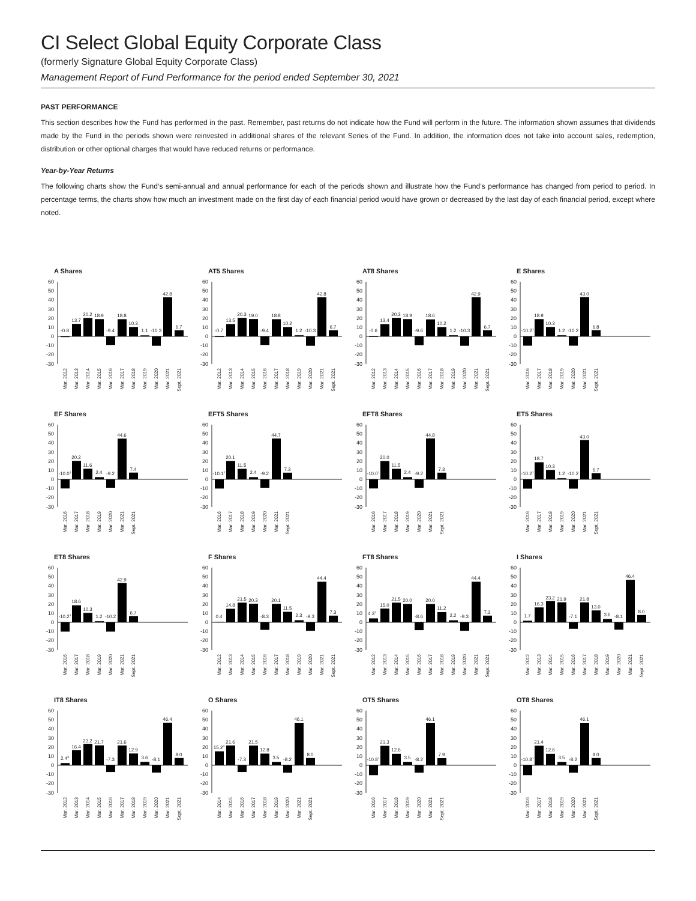CI Select Global Equity Corporate Class
(formerly Signature Global Equity Corporate Class)
Management Report of Fund Performance for the period ended September 30, 2021
PAST PERFORMANCE
This section describes how the Fund has performed in the past. Remember, past returns do not indicate how the Fund will perform in the future. The information shown assumes that dividends made by the Fund in the periods shown were reinvested in additional shares of the relevant Series of the Fund. In addition, the information does not take into account sales, redemption, distribution or other optional charges that would have reduced returns or performance.
Year-by-Year Returns
The following charts show the Fund’s semi-annual and annual performance for each of the periods shown and illustrate how the Fund’s performance has changed from period to period. In percentage terms, the charts show how much an investment made on the first day of each financial period would have grown or decreased by the last day of each financial period, except where noted.
A Shares
60
50
40
30
20
10
0
-10
-20
-30
-0.8
13.7
20.2
18.9
-9.4
18.8
10.3
1.1
-10.3
42.8
6.7
Mar. 2012
Mar. 2013
Mar. 2014
Mar. 2015
Mar. 2016
Mar. 2017
Mar. 2018
Mar. 2019
Mar. 2020
Mar. 2021
Sept. 2021
AT5 Shares
60
50
40
30
20
10
0
-10
-20
-30
-0.7
13.5
20.3
19.0
-9.4
18.8
10.2
1.2
-10.3
42.8
6.7
Mar. 2012
Mar. 2013
Mar. 2014
Mar. 2015
Mar. 2016
Mar. 2017
Mar. 2018
Mar. 2019
Mar. 2020
Mar. 2021
Sept. 2021
AT8 Shares
60
50
40
30
20
10
0
-10
-20
-30
-0.6
13.4
20.3
18.9
-9.6
18.6
10.2
1.2
-10.3
42.9
6.7
Mar. 2012
Mar. 2013
Mar. 2014
Mar. 2015
Mar. 2016
Mar. 2017
Mar. 2018
Mar. 2019
Mar. 2020
Mar. 2021
Sept. 2021
E Shares
60
50
40
30
20
10
0
-10
-20
-30
-10.21
18.9
10.3
1.2
-10.2
43.0
6.8
Mar. 2016
Mar. 2017
Mar. 2018
Mar. 2019
Mar. 2020
Mar. 2021
Sept. 2021
EF Shares
60
50
40
30
20
10
0
-10
-20
-30
-10.01
20.2
11.6
2.4
-9.2
44.6
7.4
Mar. 2016
Mar. 2017
Mar. 2018
Mar. 2019
Mar. 2020
Mar. 2021
Sept. 2021
EFT5 Shares
60
50
40
30
20
10
0
-10
-20
-30
-10.11
20.1
11.5
2.4
-9.2
44.7
7.3
Mar. 2016
Mar. 2017
Mar. 2018
Mar. 2019
Mar. 2020
Mar. 2021
Sept. 2021
EFT8 Shares
60
50
40
30
20
10
0
-10
-20
-30
-10.01
20.0
11.5
2.4
-9.2
44.8
7.3
Mar. 2016
Mar. 2017
Mar. 2018
Mar. 2019
Mar. 2020
Mar. 2021
Sept. 2021
ET5 Shares
60
50
40
30
20
10
0
-10
-20
-30
-10.21
18.7
10.3
1.2
-10.2
43.0
6.7
Mar. 2016
Mar. 2017
Mar. 2018
Mar. 2019
Mar. 2020
Mar. 2021
Sept. 2021
ET8 Shares
60
50
40
30
20
10
0
-10
-20
-30
-10.21
18.6
10.3
1.2
-10.2
42.9
6.7
Mar. 2016
Mar. 2017
Mar. 2018
Mar. 2019
Mar. 2020
Mar. 2021
Sept. 2021
F Shares
60
50
40
30
20
10
0
-10
-20
-30
0.4
14.8
21.5
20.3
-8.3
20.1
11.5
2.3
-9.3
44.4
7.3
Mar. 2012
Mar. 2013
Mar. 2014
Mar. 2015
Mar. 2016
Mar. 2017
Mar. 2018
Mar. 2019
Mar. 2020
Mar. 2021
Sept. 2021
FT8 Shares
60
50
40
30
20
10
0
-10
-20
-30
4.32
15.0
21.5
20.0
-8.6
20.0
11.2
2.2
-9.3
44.4
7.3
Mar. 2012
Mar. 2013
Mar. 2014
Mar. 2015
Mar. 2016
Mar. 2017
Mar. 2018
Mar. 2019
Mar. 2020
Mar. 2021
Sept. 2021
I Shares
60
50
40
30
20
10
0
-10
-20
-30
1.7
16.3
23.2
21.9
-7.1
21.8
13.0
3.6
-8.1
46.4
8.0
Mar. 2012
Mar. 2013
Mar. 2014
Mar. 2015
Mar. 2016
Mar. 2017
Mar. 2018
Mar. 2019
Mar. 2020
Mar. 2021
Sept. 2021
IT8 Shares
60
50
40
30
20
10
0
-10
-20
-30
2.43
16.4
23.2
21.7
-7.3
21.6
12.9
3.6
-8.1
46.4
8.0
Mar. 2012
Mar. 2013
Mar. 2014
Mar. 2015
Mar. 2016
Mar. 2017
Mar. 2018
Mar. 2019
Mar. 2020
Mar. 2021
Sept. 2021
O Shares
60
50
40
30
20
10
0
-10
-20
-30
15.24
21.6
-7.3
21.5
12.8
3.5
-8.2
46.1
8.0
Mar. 2014
Mar. 2015
Mar. 2016
Mar. 2017
Mar. 2018
Mar. 2019
Mar. 2020
Mar. 2021
Sept. 2021
OT5 Shares
60
50
40
30
20
10
0
-10
-20
-30
-10.81
21.3
12.6
3.5
-8.2
46.1
7.9
Mar. 2016
Mar. 2017
Mar. 2018
Mar. 2019
Mar. 2020
Mar. 2021
Sept. 2021
OT8 Shares
60
50
40
30
20
10
0
-10
-20
-30
-10.81
21.4
12.6
3.5
-8.2
46.1
8.0
Mar. 2016
Mar. 2017
Mar. 2018
Mar. 2019
Mar. 2020
Mar. 2021
Sept. 2021